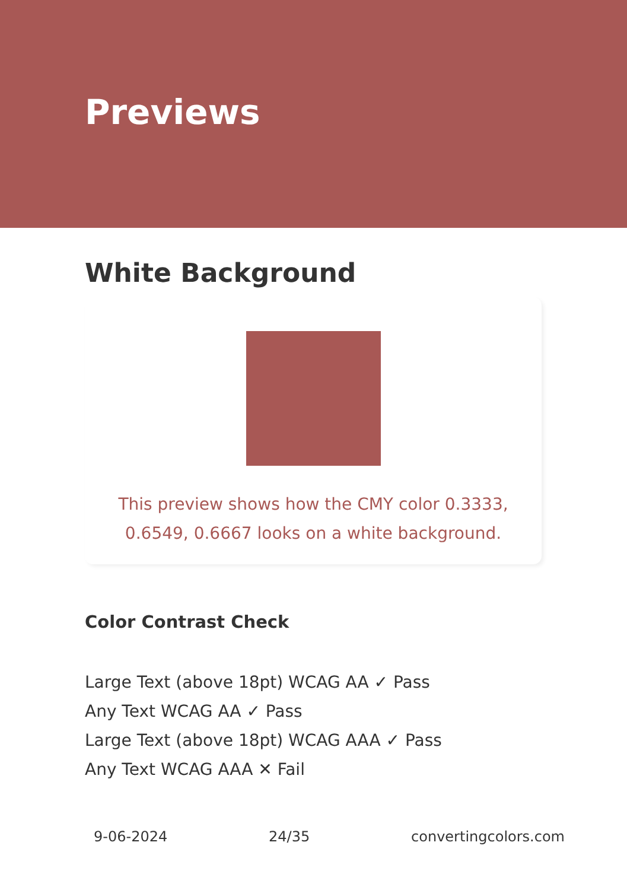Previews
White Background
This preview shows how the CMY color 0.3333, 0.6549, 0.6667 looks on a white background.
Color Contrast Check
Large Text (above 18pt) WCAG AA ✓ Pass
Any Text WCAG AA ✓ Pass
Large Text (above 18pt) WCAG AAA ✓ Pass
Any Text WCAG AAA ✕ Fail
9-06-2024 24/35 convertingcolors.com